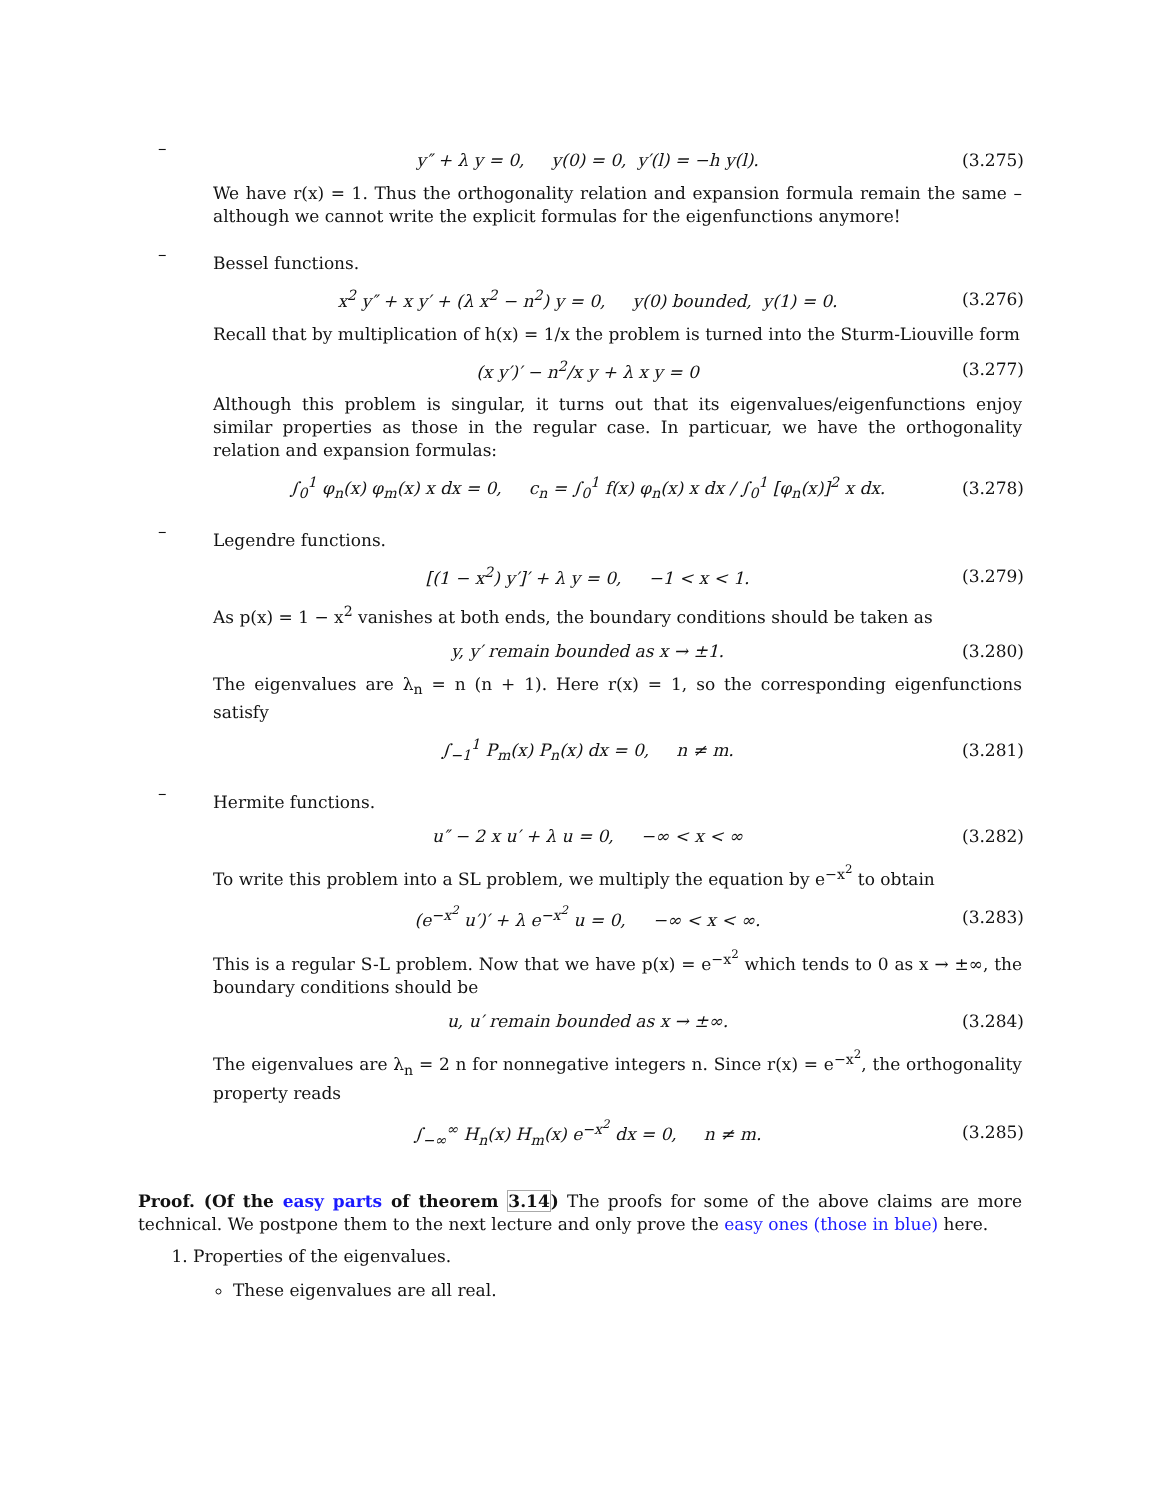–
y″ + λ y = 0, y(0) = 0, y′(l) = −h y(l).
(3.275)
We have r(x) = 1. Thus the orthogonality relation and expansion formula remain the same – although we cannot write the explicit formulas for the eigenfunctions anymore!
–
Bessel functions.
x<sup>2</sup> y″ + x y′ + (λ x<sup>2</sup> − n<sup>2</sup>) y = 0, y(0) bounded, y(1) = 0.
(3.276)
Recall that by multiplication of h(x) = 1/x the problem is turned into the Sturm-Liouville form
(x y′)′ − n<sup>2</sup>/x y + λ x y = 0
(3.277)
Although this problem is singular, it turns out that its eigenvalues/eigenfunctions enjoy similar properties as those in the regular case. In particuar, we have the orthogonality relation and expansion formulas:
∫<sub>0</sub><sup>1</sup> φ<sub>n</sub>(x) φ<sub>m</sub>(x) x dx = 0, c<sub>n</sub> = ∫<sub>0</sub><sup>1</sup> f(x) φ<sub>n</sub>(x) x dx / ∫<sub>0</sub><sup>1</sup> [φ<sub>n</sub>(x)]<sup>2</sup> x dx.
(3.278)
–
Legendre functions.
[(1 − x<sup>2</sup>) y′]′ + λ y = 0, −1 < x < 1.
(3.279)
As p(x) = 1 − x<sup>2</sup> vanishes at both ends, the boundary conditions should be taken as
y, y′ remain bounded as x → ±1.
(3.280)
The eigenvalues are λ<sub>n</sub> = n (n + 1). Here r(x) = 1, so the corresponding eigenfunctions satisfy
∫<sub>−1</sub><sup>1</sup> P<sub>m</sub>(x) P<sub>n</sub>(x) dx = 0, n ≠ m.
(3.281)
–
Hermite functions.
u″ − 2 x u′ + λ u = 0, −∞ < x < ∞
(3.282)
To write this problem into a SL problem, we multiply the equation by e<sup>−x<sup>2</sup></sup> to obtain
(e<sup>−x<sup>2</sup></sup> u′)′ + λ e<sup>−x<sup>2</sup></sup> u = 0, −∞ < x < ∞.
(3.283)
This is a regular S-L problem. Now that we have p(x) = e<sup>−x<sup>2</sup></sup> which tends to 0 as x → ±∞, the boundary conditions should be
u, u′ remain bounded as x → ±∞.
(3.284)
The eigenvalues are λ<sub>n</sub> = 2 n for nonnegative integers n. Since r(x) = e<sup>−x<sup>2</sup></sup>, the orthogonality property reads
∫<sub>−∞</sub><sup>∞</sup> H<sub>n</sub>(x) H<sub>m</sub>(x) e<sup>−x<sup>2</sup></sup> dx = 0, n ≠ m.
(3.285)
Proof. (Of the easy parts of theorem 3.14) The proofs for some of the above claims are more technical. We postpone them to the next lecture and only prove the easy ones (those in blue) here.
1. Properties of the eigenvalues.
These eigenvalues are all real.